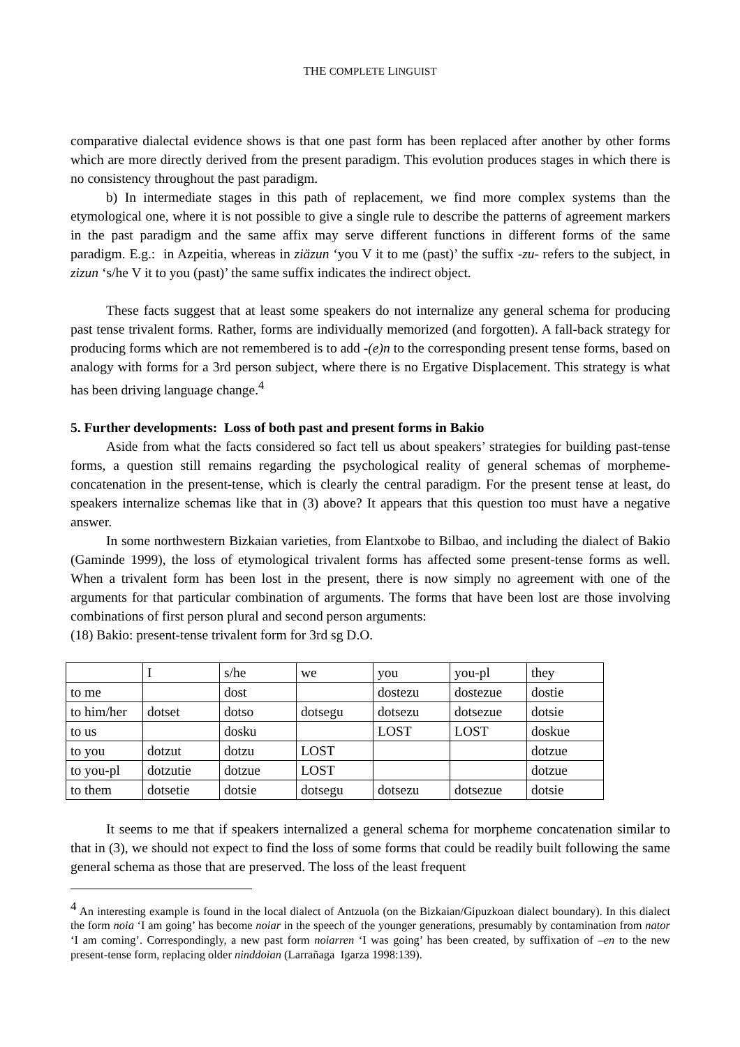THE COMPLETE LINGUIST
comparative dialectal evidence shows is that one past form has been replaced after another by other forms which are more directly derived from the present paradigm. This evolution produces stages in which there is no consistency throughout the past paradigm.
b) In intermediate stages in this path of replacement, we find more complex systems than the etymological one, where it is not possible to give a single rule to describe the patterns of agreement markers in the past paradigm and the same affix may serve different functions in different forms of the same paradigm. E.g.: in Azpeitia, whereas in ziäzun ‘you V it to me (past)’ the suffix -zu- refers to the subject, in zizun ‘s/he V it to you (past)’ the same suffix indicates the indirect object.
These facts suggest that at least some speakers do not internalize any general schema for producing past tense trivalent forms. Rather, forms are individually memorized (and forgotten). A fall-back strategy for producing forms which are not remembered is to add -(e)n to the corresponding present tense forms, based on analogy with forms for a 3rd person subject, where there is no Ergative Displacement. This strategy is what has been driving language change.<sup>4</sup>
5. Further developments: Loss of both past and present forms in Bakio
Aside from what the facts considered so fact tell us about speakers’ strategies for building past-tense forms, a question still remains regarding the psychological reality of general schemas of morpheme-concatenation in the present-tense, which is clearly the central paradigm. For the present tense at least, do speakers internalize schemas like that in (3) above? It appears that this question too must have a negative answer.
In some northwestern Bizkaian varieties, from Elantxobe to Bilbao, and including the dialect of Bakio (Gaminde 1999), the loss of etymological trivalent forms has affected some present-tense forms as well. When a trivalent form has been lost in the present, there is now simply no agreement with one of the arguments for that particular combination of arguments. The forms that have been lost are those involving combinations of first person plural and second person arguments:
(18) Bakio: present-tense trivalent form for 3rd sg D.O.
| | I | s/he | we | you | you-pl | they |
| to me | | dost | | dostezu | dostezue | dostie |
| to him/her | dotset | dotso | dotsegu | dotsezu | dotsezue | dotsie |
| to us | | dosku | | LOST | LOST | doskue |
| to you | dotzut | dotzu | LOST | | | dotzue |
| to you-pl | dotzutie | dotzue | LOST | | | dotzue |
| to them | dotsetie | dotsie | dotsegu | dotsezu | dotsezue | dotsie |
It seems to me that if speakers internalized a general schema for morpheme concatenation similar to that in (3), we should not expect to find the loss of some forms that could be readily built following the same general schema as those that are preserved. The loss of the least frequent
<sup>4</sup> An interesting example is found in the local dialect of Antzuola (on the Bizkaian/Gipuzkoan dialect boundary). In this dialect the form noia ‘I am going’ has become noiar in the speech of the younger generations, presumably by contamination from nator ‘I am coming’. Correspondingly, a new past form noiarren ‘I was going’ has been created, by suffixation of –en to the new present-tense form, replacing older ninddoian (Larrañaga Igarza 1998:139).